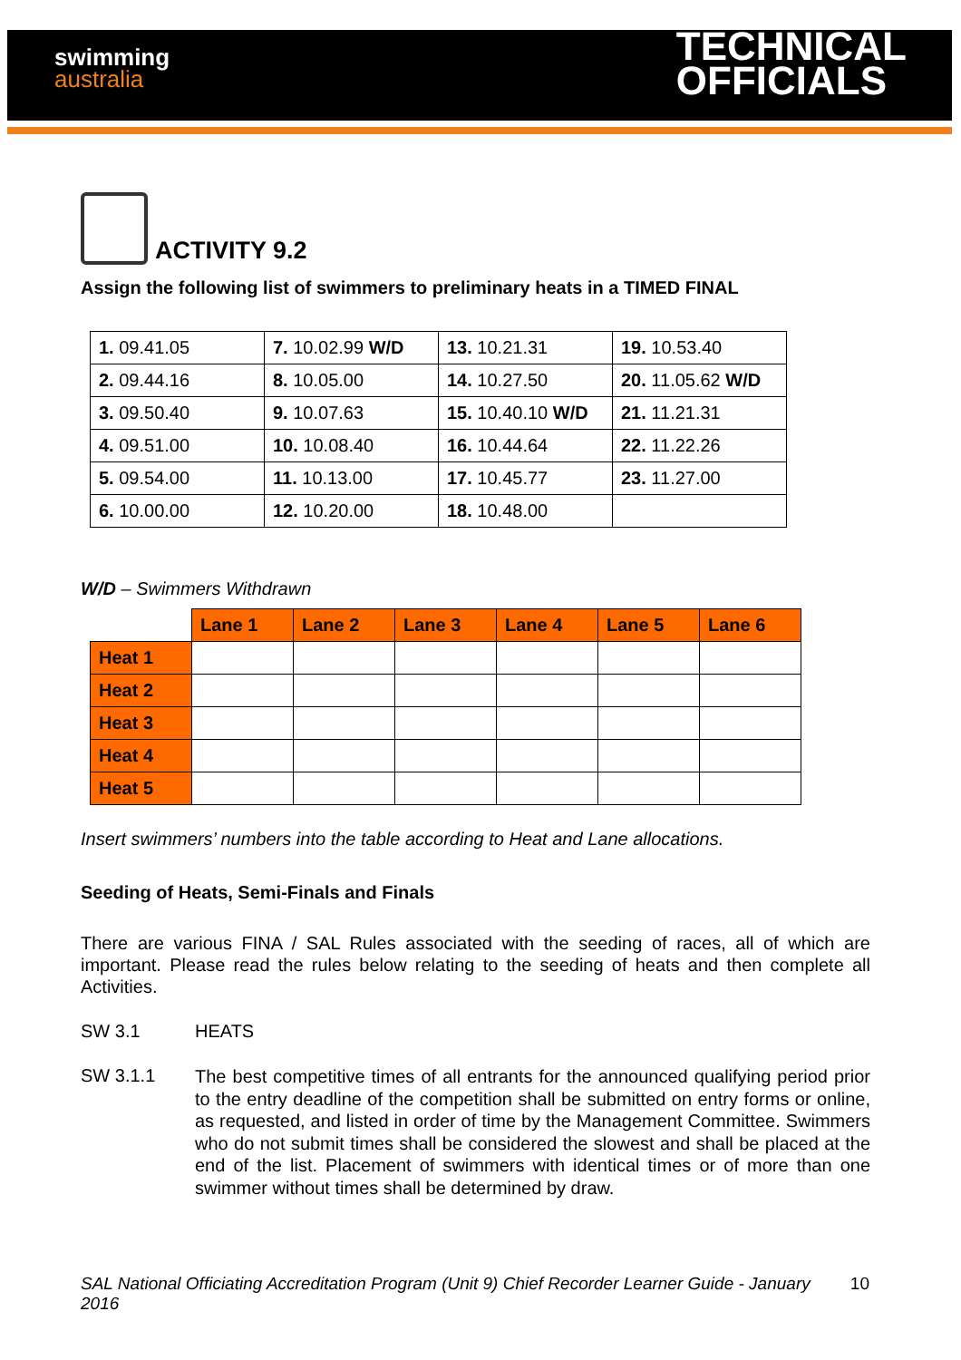swimming
australia
TECHNICAL
OFFICIALS
ACTIVITY 9.2
Assign the following list of swimmers to preliminary heats in a TIMED FINAL
| 1. 09.41.05 | 7. 10.02.99 W/D | 13. 10.21.31 | 19. 10.53.40 |
| 2. 09.44.16 | 8. 10.05.00 | 14. 10.27.50 | 20. 11.05.62 W/D |
| 3. 09.50.40 | 9. 10.07.63 | 15. 10.40.10 W/D | 21. 11.21.31 |
| 4. 09.51.00 | 10. 10.08.40 | 16. 10.44.64 | 22. 11.22.26 |
| 5. 09.54.00 | 11. 10.13.00 | 17. 10.45.77 | 23. 11.27.00 |
| 6. 10.00.00 | 12. 10.20.00 | 18. 10.48.00 | |
W/D – Swimmers Withdrawn
| | Lane 1 | Lane 2 | Lane 3 | Lane 4 | Lane 5 | Lane 6 |
| --- | --- | --- | --- | --- | --- | --- |
| Heat 1 | | | | | | |
| Heat 2 | | | | | | |
| Heat 3 | | | | | | |
| Heat 4 | | | | | | |
| Heat 5 | | | | | | |
Insert swimmers’ numbers into the table according to Heat and Lane allocations.
Seeding of Heats, Semi-Finals and Finals
There are various FINA / SAL Rules associated with the seeding of races, all of which are important. Please read the rules below relating to the seeding of heats and then complete all Activities.
SW 3.1 HEATS
SW 3.1.1
The best competitive times of all entrants for the announced qualifying period prior to the entry deadline of the competition shall be submitted on entry forms or online, as requested, and listed in order of time by the Management Committee. Swimmers who do not submit times shall be considered the slowest and shall be placed at the end of the list. Placement of swimmers with identical times or of more than one swimmer without times shall be determined by draw.
SAL National Officiating Accreditation Program (Unit 9) Chief Recorder Learner Guide - January 2016
10